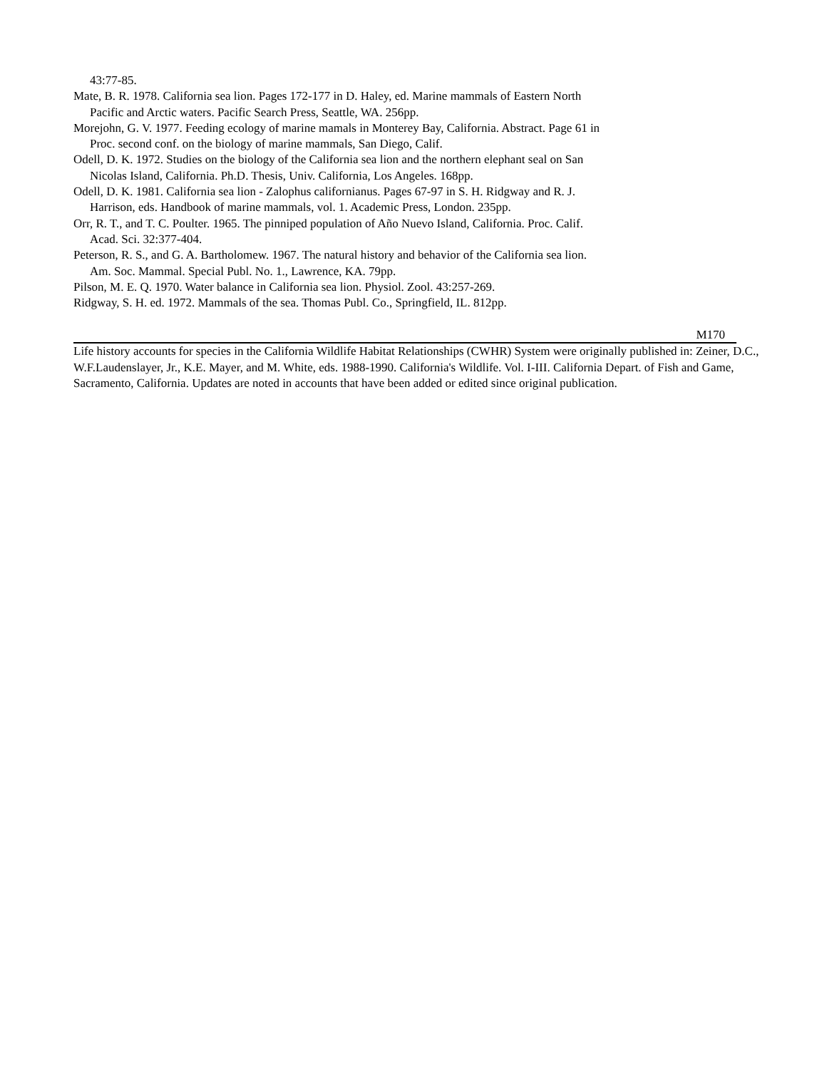43:77-85.
Mate, B. R. 1978. California sea lion. Pages 172-177 in D. Haley, ed. Marine mammals of Eastern North Pacific and Arctic waters. Pacific Search Press, Seattle, WA. 256pp.
Morejohn, G. V. 1977. Feeding ecology of marine mamals in Monterey Bay, California. Abstract. Page 61 in Proc. second conf. on the biology of marine mammals, San Diego, Calif.
Odell, D. K. 1972. Studies on the biology of the California sea lion and the northern elephant seal on San Nicolas Island, California. Ph.D. Thesis, Univ. California, Los Angeles. 168pp.
Odell, D. K. 1981. California sea lion - Zalophus californianus. Pages 67-97 in S. H. Ridgway and R. J. Harrison, eds. Handbook of marine mammals, vol. 1. Academic Press, London. 235pp.
Orr, R. T., and T. C. Poulter. 1965. The pinniped population of Año Nuevo Island, California. Proc. Calif. Acad. Sci. 32:377-404.
Peterson, R. S., and G. A. Bartholomew. 1967. The natural history and behavior of the California sea lion. Am. Soc. Mammal. Special Publ. No. 1., Lawrence, KA. 79pp.
Pilson, M. E. Q. 1970. Water balance in California sea lion. Physiol. Zool. 43:257-269.
Ridgway, S. H. ed. 1972. Mammals of the sea. Thomas Publ. Co., Springfield, IL. 812pp.
M170
Life history accounts for species in the California Wildlife Habitat Relationships (CWHR) System were originally published in: Zeiner, D.C., W.F.Laudenslayer, Jr., K.E. Mayer, and M. White, eds. 1988-1990. California's Wildlife. Vol. I-III. California Depart. of Fish and Game, Sacramento, California. Updates are noted in accounts that have been added or edited since original publication.